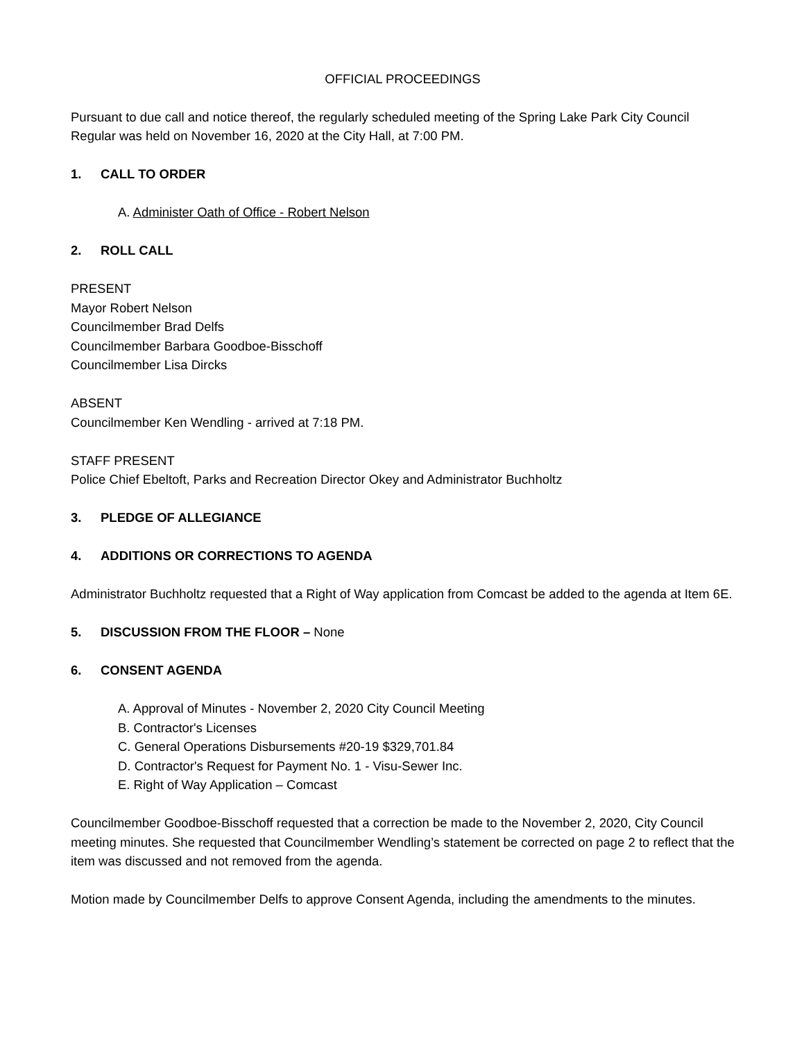OFFICIAL PROCEEDINGS
Pursuant to due call and notice thereof, the regularly scheduled meeting of the Spring Lake Park City Council Regular was held on November 16, 2020 at the City Hall, at 7:00 PM.
1. CALL TO ORDER
A. Administer Oath of Office - Robert Nelson
2. ROLL CALL
PRESENT
Mayor Robert Nelson
Councilmember Brad Delfs
Councilmember Barbara Goodboe-Bisschoff
Councilmember Lisa Dircks
ABSENT
Councilmember Ken Wendling - arrived at 7:18 PM.
STAFF PRESENT
Police Chief Ebeltoft, Parks and Recreation Director Okey and Administrator Buchholtz
3. PLEDGE OF ALLEGIANCE
4. ADDITIONS OR CORRECTIONS TO AGENDA
Administrator Buchholtz requested that a Right of Way application from Comcast be added to the agenda at Item 6E.
5. DISCUSSION FROM THE FLOOR – None
6. CONSENT AGENDA
A. Approval of Minutes - November 2, 2020 City Council Meeting
B. Contractor's Licenses
C. General Operations Disbursements #20-19 $329,701.84
D. Contractor's Request for Payment No. 1 - Visu-Sewer Inc.
E. Right of Way Application – Comcast
Councilmember Goodboe-Bisschoff requested that a correction be made to the November 2, 2020, City Council meeting minutes. She requested that Councilmember Wendling’s statement be corrected on page 2 to reflect that the item was discussed and not removed from the agenda.
Motion made by Councilmember Delfs to approve Consent Agenda, including the amendments to the minutes.